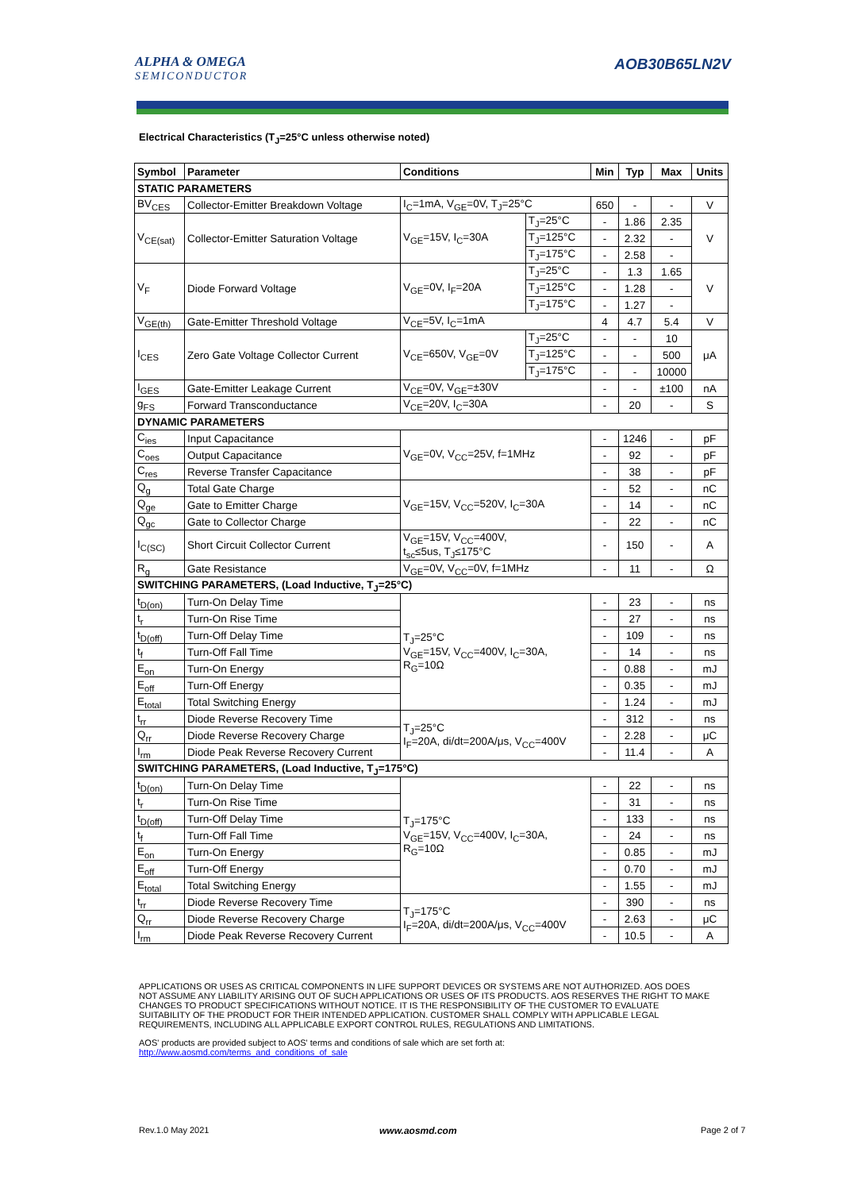ALPHA & OMEGA
SEMICONDUCTOR
AOB30B65LN2V
Electrical Characteristics (T<sub>J</sub>=25°C unless otherwise noted)
| Symbol | Parameter | Conditions | | Min | Typ | Max | Units |
| --- | --- | --- | --- | --- | --- | --- | --- |
| STATIC PARAMETERS | | | | | | | |
| BV<sub>CES</sub> | Collector-Emitter Breakdown Voltage | I<sub>C</sub>=1mA, V<sub>GE</sub>=0V, T<sub>J</sub>=25°C | | 650 | - | - | V |
| V<sub>CE(sat)</sub> | Collector-Emitter Saturation Voltage | V<sub>GE</sub>=15V, I<sub>C</sub>=30A | T<sub>J</sub>=25°C | - | 1.86 | 2.35 | V |
| | | | T<sub>J</sub>=125°C | - | 2.32 | - | |
| | | | T<sub>J</sub>=175°C | - | 2.58 | - | |
| V<sub>F</sub> | Diode Forward Voltage | V<sub>GE</sub>=0V, I<sub>F</sub>=20A | T<sub>J</sub>=25°C | - | 1.3 | 1.65 | V |
| | | | T<sub>J</sub>=125°C | - | 1.28 | - | |
| | | | T<sub>J</sub>=175°C | - | 1.27 | - | |
| V<sub>GE(th)</sub> | Gate-Emitter Threshold Voltage | V<sub>CE</sub>=5V, I<sub>C</sub>=1mA | | 4 | 4.7 | 5.4 | V |
| I<sub>CES</sub> | Zero Gate Voltage Collector Current | V<sub>CE</sub>=650V, V<sub>GE</sub>=0V | T<sub>J</sub>=25°C | - | - | 10 | μA |
| | | | T<sub>J</sub>=125°C | - | - | 500 | |
| | | | T<sub>J</sub>=175°C | - | - | 10000 | |
| I<sub>GES</sub> | Gate-Emitter Leakage Current | V<sub>CE</sub>=0V, V<sub>GE</sub>=±30V | | - | - | ±100 | nA |
| g<sub>FS</sub> | Forward Transconductance | V<sub>CE</sub>=20V, I<sub>C</sub>=30A | | - | 20 | - | S |
| DYNAMIC PARAMETERS | | | | | | | |
| C<sub>ies</sub> | Input Capacitance | V<sub>GE</sub>=0V, V<sub>CC</sub>=25V, f=1MHz | | - | 1246 | - | pF |
| C<sub>oes</sub> | Output Capacitance | | | - | 92 | - | pF |
| C<sub>res</sub> | Reverse Transfer Capacitance | | | - | 38 | - | pF |
| Q<sub>g</sub> | Total Gate Charge | V<sub>GE</sub>=15V, V<sub>CC</sub>=520V, I<sub>C</sub>=30A | | - | 52 | - | nC |
| Q<sub>ge</sub> | Gate to Emitter Charge | | | - | 14 | - | nC |
| Q<sub>gc</sub> | Gate to Collector Charge | | | - | 22 | - | nC |
| I<sub>C(SC)</sub> | Short Circuit Collector Current | V<sub>GE</sub>=15V, V<sub>CC</sub>=400V, t<sub>sc</sub>≤5us, T<sub>J</sub>≤175°C | | - | 150 | - | A |
| R<sub>g</sub> | Gate Resistance | V<sub>GE</sub>=0V, V<sub>CC</sub>=0V, f=1MHz | | - | 11 | - | Ω |
| SWITCHING PARAMETERS, (Load Inductive, T<sub>J</sub>=25°C) | | | | | | | |
| t<sub>D(on)</sub> | Turn-On Delay Time | T<sub>J</sub>=25°C V<sub>GE</sub>=15V, V<sub>CC</sub>=400V, I<sub>C</sub>=30A, R<sub>G</sub>=10Ω | | - | 23 | - | ns |
| t<sub>r</sub> | Turn-On Rise Time | | | - | 27 | - | ns |
| t<sub>D(off)</sub> | Turn-Off Delay Time | | | - | 109 | - | ns |
| t<sub>f</sub> | Turn-Off Fall Time | | | - | 14 | - | ns |
| E<sub>on</sub> | Turn-On Energy | | | - | 0.88 | - | mJ |
| E<sub>off</sub> | Turn-Off Energy | | | - | 0.35 | - | mJ |
| E<sub>total</sub> | Total Switching Energy | | | - | 1.24 | - | mJ |
| t<sub>rr</sub> | Diode Reverse Recovery Time | T<sub>J</sub>=25°C I<sub>F</sub>=20A, di/dt=200A/μs, V<sub>CC</sub>=400V | | - | 312 | - | ns |
| Q<sub>rr</sub> | Diode Reverse Recovery Charge | | | - | 2.28 | - | μC |
| I<sub>rm</sub> | Diode Peak Reverse Recovery Current | | | - | 11.4 | - | A |
| SWITCHING PARAMETERS, (Load Inductive, T<sub>J</sub>=175°C) | | | | | | | |
| t<sub>D(on)</sub> | Turn-On Delay Time | T<sub>J</sub>=175°C V<sub>GE</sub>=15V, V<sub>CC</sub>=400V, I<sub>C</sub>=30A, R<sub>G</sub>=10Ω | | - | 22 | - | ns |
| t<sub>r</sub> | Turn-On Rise Time | | | - | 31 | - | ns |
| t<sub>D(off)</sub> | Turn-Off Delay Time | | | - | 133 | - | ns |
| t<sub>f</sub> | Turn-Off Fall Time | | | - | 24 | - | ns |
| E<sub>on</sub> | Turn-On Energy | | | - | 0.85 | - | mJ |
| E<sub>off</sub> | Turn-Off Energy | | | - | 0.70 | - | mJ |
| E<sub>total</sub> | Total Switching Energy | | | - | 1.55 | - | mJ |
| t<sub>rr</sub> | Diode Reverse Recovery Time | T<sub>J</sub>=175°C I<sub>F</sub>=20A, di/dt=200A/μs, V<sub>CC</sub>=400V | | - | 390 | - | ns |
| Q<sub>rr</sub> | Diode Reverse Recovery Charge | | | - | 2.63 | - | μC |
| I<sub>rm</sub> | Diode Peak Reverse Recovery Current | | | - | 10.5 | - | A |
APPLICATIONS OR USES AS CRITICAL COMPONENTS IN LIFE SUPPORT DEVICES OR SYSTEMS ARE NOT AUTHORIZED. AOS DOES NOT ASSUME ANY LIABILITY ARISING OUT OF SUCH APPLICATIONS OR USES OF ITS PRODUCTS. AOS RESERVES THE RIGHT TO MAKE CHANGES TO PRODUCT SPECIFICATIONS WITHOUT NOTICE. IT IS THE RESPONSIBILITY OF THE CUSTOMER TO EVALUATE SUITABILITY OF THE PRODUCT FOR THEIR INTENDED APPLICATION. CUSTOMER SHALL COMPLY WITH APPLICABLE LEGAL REQUIREMENTS, INCLUDING ALL APPLICABLE EXPORT CONTROL RULES, REGULATIONS AND LIMITATIONS.
AOS' products are provided subject to AOS' terms and conditions of sale which are set forth at:
http://www.aosmd.com/terms_and_conditions_of_sale
Rev.1.0 May 2021 www.aosmd.com Page 2 of 7